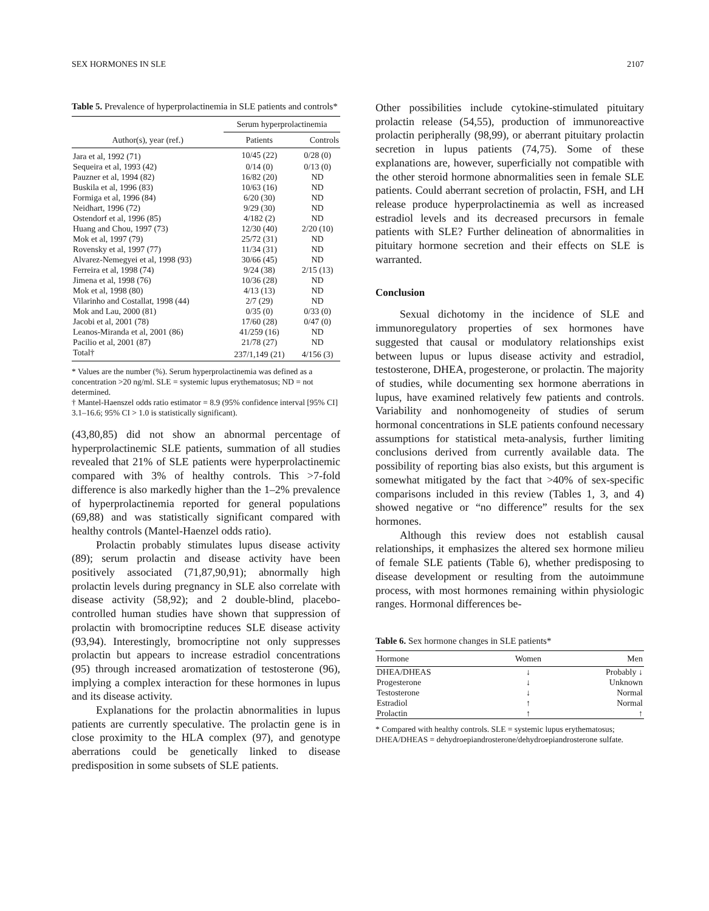SEX HORMONES IN SLE 2107
Table 5. Prevalence of hyperprolactinemia in SLE patients and controls*
| | Serum hyperprolactinemia | |
| --- | --- | --- |
| Author(s), year (ref.) | Patients | Controls |
| Jara et al, 1992 (71) | 10/45 (22) | 0/28 (0) |
| Sequeira et al, 1993 (42) | 0/14 (0) | 0/13 (0) |
| Pauzner et al, 1994 (82) | 16/82 (20) | ND |
| Buskila et al, 1996 (83) | 10/63 (16) | ND |
| Formiga et al, 1996 (84) | 6/20 (30) | ND |
| Neidhart, 1996 (72) | 9/29 (30) | ND |
| Ostendorf et al, 1996 (85) | 4/182 (2) | ND |
| Huang and Chou, 1997 (73) | 12/30 (40) | 2/20 (10) |
| Mok et al, 1997 (79) | 25/72 (31) | ND |
| Rovensky et al, 1997 (77) | 11/34 (31) | ND |
| Alvarez-Nemegyei et al, 1998 (93) | 30/66 (45) | ND |
| Ferreira et al, 1998 (74) | 9/24 (38) | 2/15 (13) |
| Jimena et al, 1998 (76) | 10/36 (28) | ND |
| Mok et al, 1998 (80) | 4/13 (13) | ND |
| Vilarinho and Costallat, 1998 (44) | 2/7 (29) | ND |
| Mok and Lau, 2000 (81) | 0/35 (0) | 0/33 (0) |
| Jacobi et al, 2001 (78) | 17/60 (28) | 0/47 (0) |
| Leanos-Miranda et al, 2001 (86) | 41/259 (16) | ND |
| Pacilio et al, 2001 (87) | 21/78 (27) | ND |
| Total† | 237/1,149 (21) | 4/156 (3) |
* Values are the number (%). Serum hyperprolactinemia was defined as a concentration >20 ng/ml. SLE = systemic lupus erythematosus; ND = not determined.
† Mantel-Haenszel odds ratio estimator = 8.9 (95% confidence interval [95% CI] 3.1–16.6; 95% CI > 1.0 is statistically significant).
(43,80,85) did not show an abnormal percentage of hyperprolactinemic SLE patients, summation of all studies revealed that 21% of SLE patients were hyperprolactinemic compared with 3% of healthy controls. This >7-fold difference is also markedly higher than the 1–2% prevalence of hyperprolactinemia reported for general populations (69,88) and was statistically significant compared with healthy controls (Mantel-Haenzel odds ratio).
Prolactin probably stimulates lupus disease activity (89); serum prolactin and disease activity have been positively associated (71,87,90,91); abnormally high prolactin levels during pregnancy in SLE also correlate with disease activity (58,92); and 2 double-blind, placebo-controlled human studies have shown that suppression of prolactin with bromocriptine reduces SLE disease activity (93,94). Interestingly, bromocriptine not only suppresses prolactin but appears to increase estradiol concentrations (95) through increased aromatization of testosterone (96), implying a complex interaction for these hormones in lupus and its disease activity.
Explanations for the prolactin abnormalities in lupus patients are currently speculative. The prolactin gene is in close proximity to the HLA complex (97), and genotype aberrations could be genetically linked to disease predisposition in some subsets of SLE patients.
Other possibilities include cytokine-stimulated pituitary prolactin release (54,55), production of immunoreactive prolactin peripherally (98,99), or aberrant pituitary prolactin secretion in lupus patients (74,75). Some of these explanations are, however, superficially not compatible with the other steroid hormone abnormalities seen in female SLE patients. Could aberrant secretion of prolactin, FSH, and LH release produce hyperprolactinemia as well as increased estradiol levels and its decreased precursors in female patients with SLE? Further delineation of abnormalities in pituitary hormone secretion and their effects on SLE is warranted.
Conclusion
Sexual dichotomy in the incidence of SLE and immunoregulatory properties of sex hormones have suggested that causal or modulatory relationships exist between lupus or lupus disease activity and estradiol, testosterone, DHEA, progesterone, or prolactin. The majority of studies, while documenting sex hormone aberrations in lupus, have examined relatively few patients and controls. Variability and nonhomogeneity of studies of serum hormonal concentrations in SLE patients confound necessary assumptions for statistical meta-analysis, further limiting conclusions derived from currently available data. The possibility of reporting bias also exists, but this argument is somewhat mitigated by the fact that >40% of sex-specific comparisons included in this review (Tables 1, 3, and 4) showed negative or “no difference” results for the sex hormones.
Although this review does not establish causal relationships, it emphasizes the altered sex hormone milieu of female SLE patients (Table 6), whether predisposing to disease development or resulting from the autoimmune process, with most hormones remaining within physiologic ranges. Hormonal differences be-
Table 6. Sex hormone changes in SLE patients*
| Hormone | Women | Men |
| --- | --- | --- |
| DHEA/DHEAS | ↓ | Probably ↓ |
| Progesterone | ↓ | Unknown |
| Testosterone | ↓ | Normal |
| Estradiol | ↑ | Normal |
| Prolactin | ↑ | ↑ |
* Compared with healthy controls. SLE = systemic lupus erythematosus; DHEA/DHEAS = dehydroepiandrosterone/dehydroepiandrosterone sulfate.